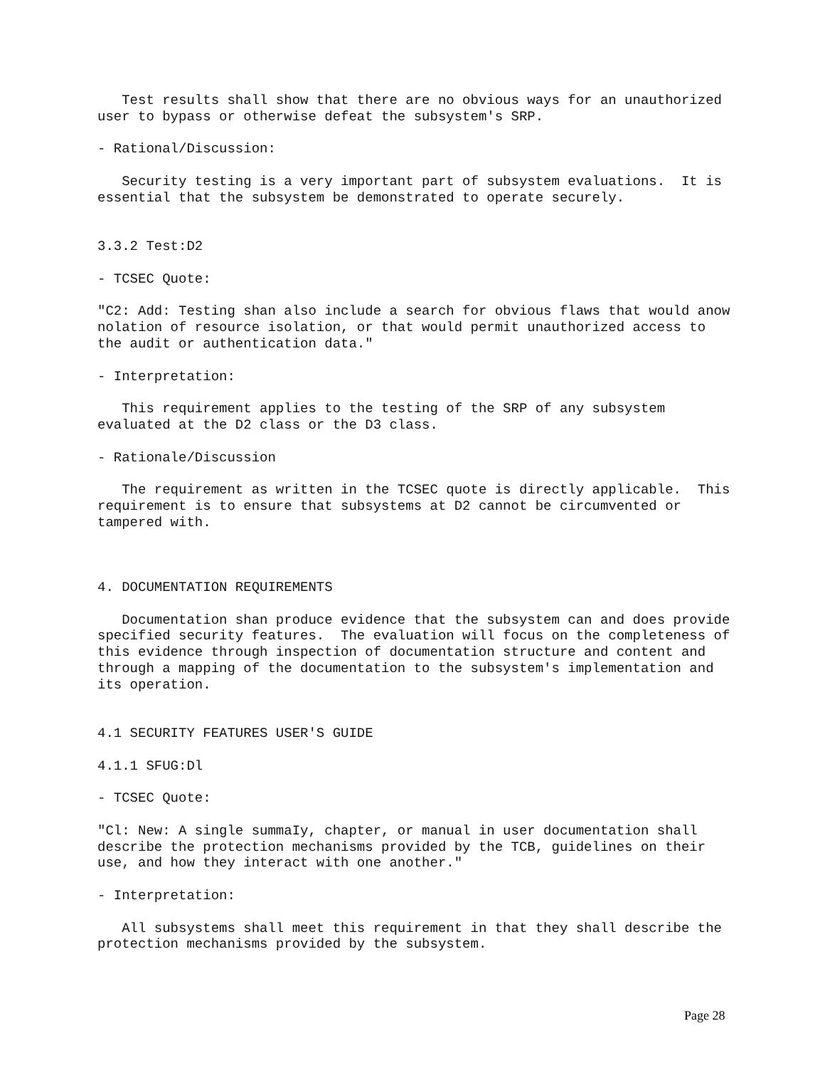Test results shall show that there are no obvious ways for an unauthorized
user to bypass or otherwise defeat the subsystem's SRP.

- Rational/Discussion:

   Security testing is a very important part of subsystem evaluations.  It is
essential that the subsystem be demonstrated to operate securely.


3.3.2 Test:D2

- TCSEC Quote:

"C2: Add: Testing shan also include a search for obvious flaws that would anow
nolation of resource isolation, or that would permit unauthorized access to
the audit or authentication data."

- Interpretation:

   This requirement applies to the testing of the SRP of any subsystem
evaluated at the D2 class or the D3 class.

- Rationale/Discussion

   The requirement as written in the TCSEC quote is directly applicable.  This
requirement is to ensure that subsystems at D2 cannot be circumvented or
tampered with.



4. DOCUMENTATION REQUIREMENTS

   Documentation shan produce evidence that the subsystem can and does provide
specified security features.  The evaluation will focus on the completeness of
this evidence through inspection of documentation structure and content and
through a mapping of the documentation to the subsystem's implementation and
its operation.


4.1 SECURITY FEATURES USER'S GUIDE

4.1.1 SFUG:Dl

- TCSEC Quote:

"Cl: New: A single summaIy, chapter, or manual in user documentation shall
describe the protection mechanisms provided by the TCB, guidelines on their
use, and how they interact with one another."

- Interpretation:

   All subsystems shall meet this requirement in that they shall describe the
protection mechanisms provided by the subsystem.
Page 28